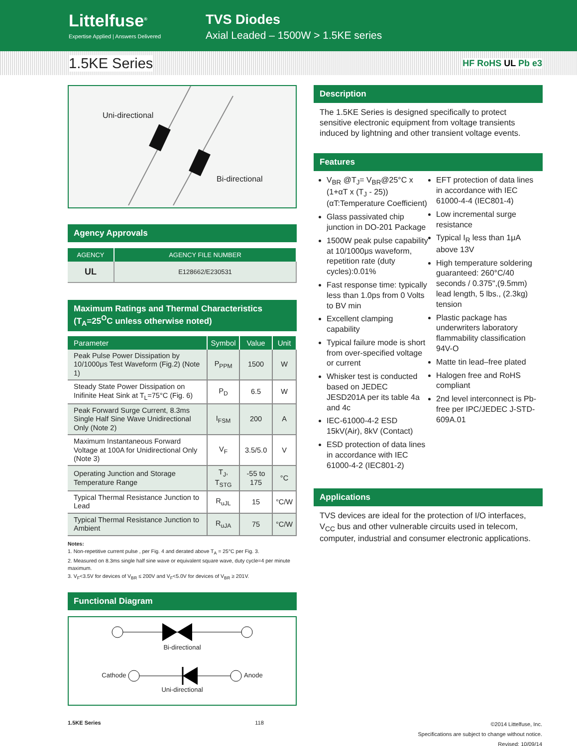Littelfuse<sup>®</sup>
Expertise Applied | Answers Delivered
TVS Diodes
Axial Leaded – 1500W > 1.5KE series
1.5KE Series HF RoHS UL Pb e3
Uni-directional
Bi-directional
Agency Approvals
| AGENCY | AGENCY FILE NUMBER |
| --- | --- |
| UL | E128662/E230531 |
Maximum Ratings and Thermal Characteristics
(T<sub>A</sub>=25<sup>O</sup>C unless otherwise noted)
| Parameter | Symbol | Value | Unit |
| --- | --- | --- | --- |
| Peak Pulse Power Dissipation by 10/1000μs Test Waveform (Fig.2) (Note 1) | P<sub>PPM</sub> | 1500 | W |
| Steady State Power Dissipation on Inifinite Heat Sink at T<sub>L</sub>=75°C (Fig. 6) | P<sub>D</sub> | 6.5 | W |
| Peak Forward Surge Current, 8.3ms Single Half Sine Wave Unidirectional Only (Note 2) | I<sub>FSM</sub> | 200 | A |
| Maximum Instantaneous Forward Voltage at 100A for Unidirectional Only (Note 3) | V<sub>F</sub> | 3.5/5.0 | V |
| Operating Junction and Storage Temperature Range | T<sub>J</sub>, T<sub>STG</sub> | -55 to 175 | °C |
| Typical Thermal Resistance Junction to Lead | R<sub>uJL</sub> | 15 | °C/W |
| Typical Thermal Resistance Junction to Ambient | R<sub>uJA</sub> | 75 | °C/W |
Notes:
1. Non-repetitive current pulse , per Fig. 4 and derated above T<sub>A</sub> = 25°C per Fig. 3.
2. Measured on 8.3ms single half sine wave or equivalent square wave, duty cycle=4 per minute maximum.
3. V<sub>F</sub><3.5V for devices of V<sub>BR</sub> ≤ 200V and V<sub>F</sub><5.0V for devices of V<sub>BR</sub> ≥ 201V.
Functional Diagram
Bi-directional
Cathode Anode
Uni-directional
Description
The 1.5KE Series is designed specifically to protect sensitive electronic equipment from voltage transients induced by lightning and other transient voltage events.
Features
V<sub>BR</sub> @T<sub>J</sub>= V<sub>BR</sub>@25°C x (1+αT x (T<sub>J</sub> - 25))
(αT:Temperature Coefficient)
Glass passivated chip junction in DO-201 Package
1500W peak pulse capability at 10/1000μs waveform, repetition rate (duty cycles):0.01%
Fast response time: typically less than 1.0ps from 0 Volts to BV min
Excellent clamping capability
Typical failure mode is short from over-specified voltage or current
Whisker test is conducted based on JEDEC JESD201A per its table 4a and 4c
IEC-61000-4-2 ESD 15kV(Air), 8kV (Contact)
ESD protection of data lines in accordance with IEC 61000-4-2 (IEC801-2)
EFT protection of data lines in accordance with IEC 61000-4-4 (IEC801-4)
Low incremental surge resistance
Typical I<sub>R</sub> less than 1μA above 13V
High temperature soldering guaranteed: 260°C/40 seconds / 0.375",(9.5mm) lead length, 5 lbs., (2.3kg) tension
Plastic package has underwriters laboratory flammability classification 94V-O
Matte tin lead–free plated
Halogen free and RoHS compliant
2nd level interconnect is Pb-free per IPC/JEDEC J-STD-609A.01
Applications
TVS devices are ideal for the protection of I/O interfaces, V<sub>CC</sub> bus and other vulnerable circuits used in telecom, computer, industrial and consumer electronic applications.
1.5KE Series 118 ©2014 Littelfuse, Inc.
Specifications are subject to change without notice.
Revised: 10/09/14